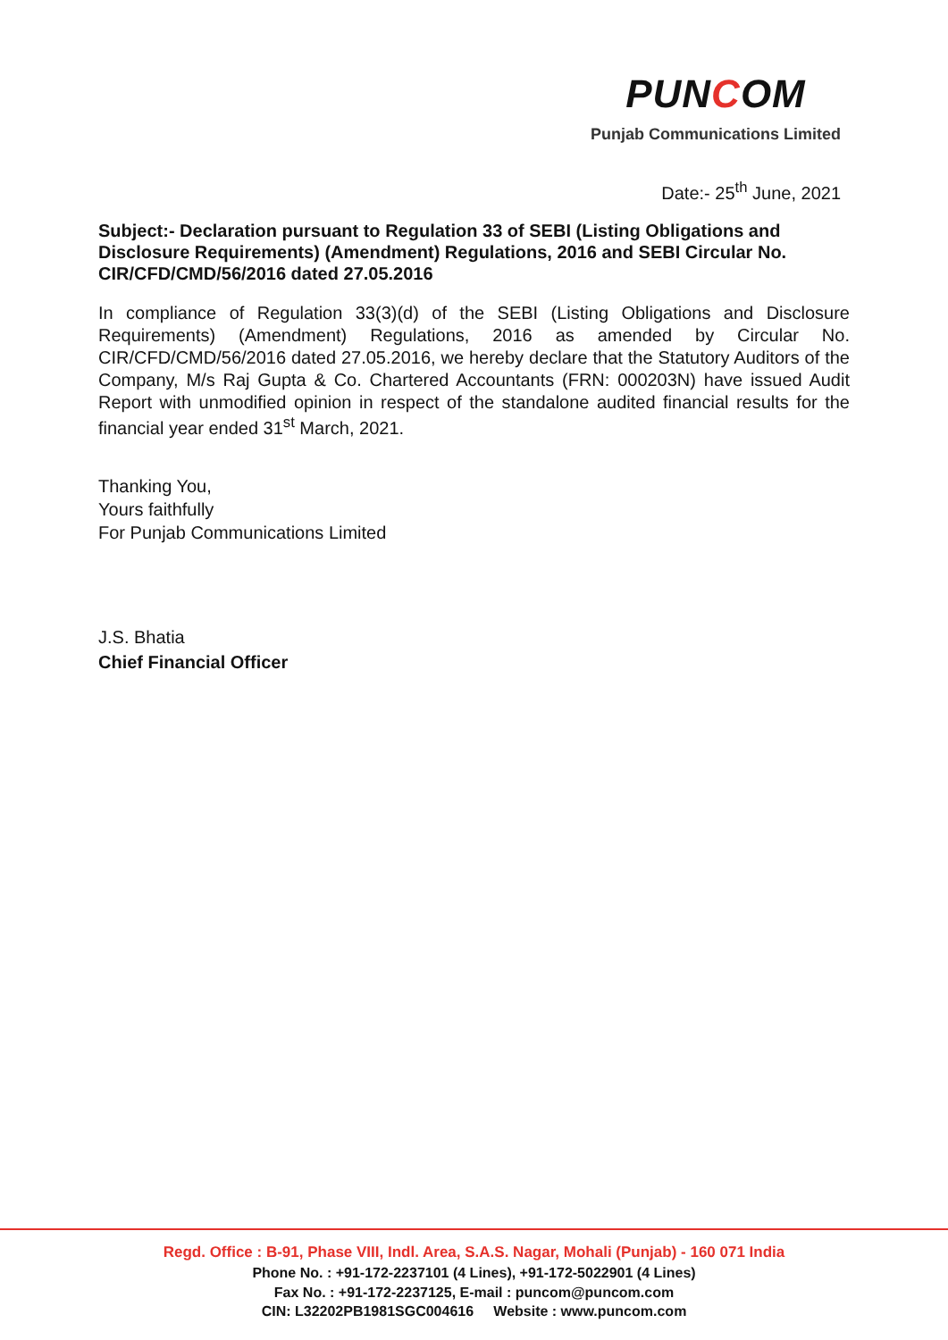PUNCOM
Punjab Communications Limited
Date:- 25<sup>th</sup> June, 2021
Subject:- Declaration pursuant to Regulation 33 of SEBI (Listing Obligations and Disclosure Requirements) (Amendment) Regulations, 2016 and SEBI Circular No. CIR/CFD/CMD/56/2016 dated 27.05.2016
In compliance of Regulation 33(3)(d) of the SEBI (Listing Obligations and Disclosure Requirements) (Amendment) Regulations, 2016 as amended by Circular No. CIR/CFD/CMD/56/2016 dated 27.05.2016, we hereby declare that the Statutory Auditors of the Company, M/s Raj Gupta & Co. Chartered Accountants (FRN: 000203N) have issued Audit Report with unmodified opinion in respect of the standalone audited financial results for the financial year ended 31<sup>st</sup> March, 2021.
Thanking You,
Yours faithfully
For Punjab Communications Limited
J.S. Bhatia
Chief Financial Officer
Regd. Office : B-91, Phase VIII, Indl. Area, S.A.S. Nagar, Mohali (Punjab) - 160 071 India
Phone No. : +91-172-2237101 (4 Lines), +91-172-5022901 (4 Lines)
Fax No. : +91-172-2237125, E-mail : puncom@puncom.com
CIN: L32202PB1981SGC004616 Website : www.puncom.com